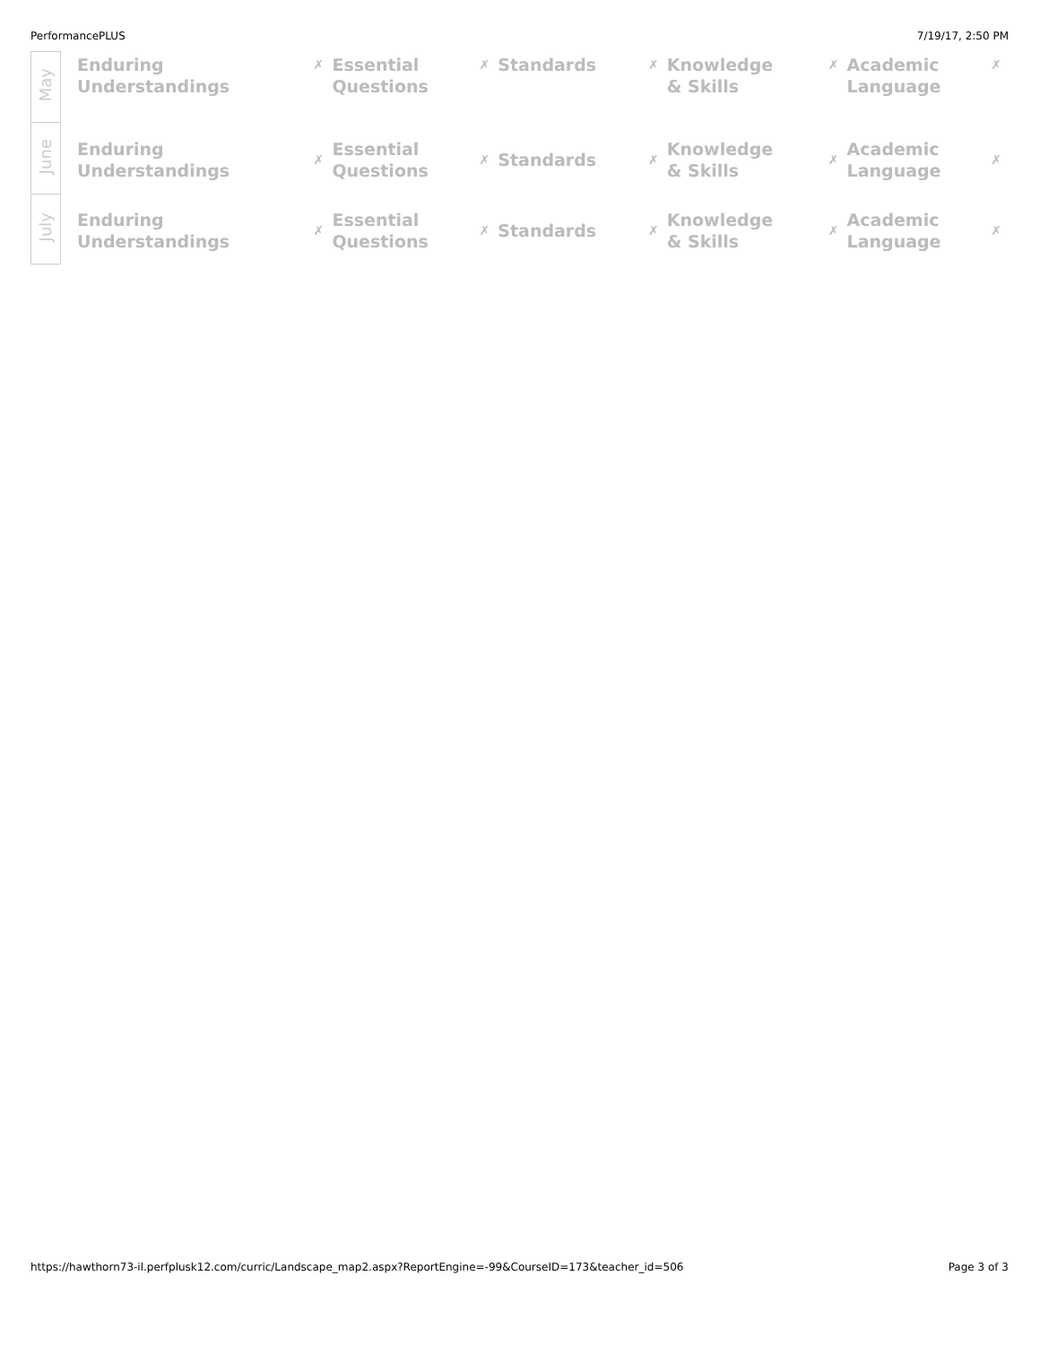PerformancePLUS 7/19/17, 2:50 PM
| May | Enduring Understandings | ✗ | Essential Questions | ✗ | Standards | ✗ | Knowledge & Skills | ✗ | Academic Language | ✗ |
| June | Enduring Understandings | ✗ | Essential Questions | ✗ | Standards | ✗ | Knowledge & Skills | ✗ | Academic Language | ✗ |
| July | Enduring Understandings | ✗ | Essential Questions | ✗ | Standards | ✗ | Knowledge & Skills | ✗ | Academic Language | ✗ |
https://hawthorn73-il.perfplusk12.com/curric/Landscape_map2.aspx?ReportEngine=-99&CourseID=173&teacher_id=506 Page 3 of 3